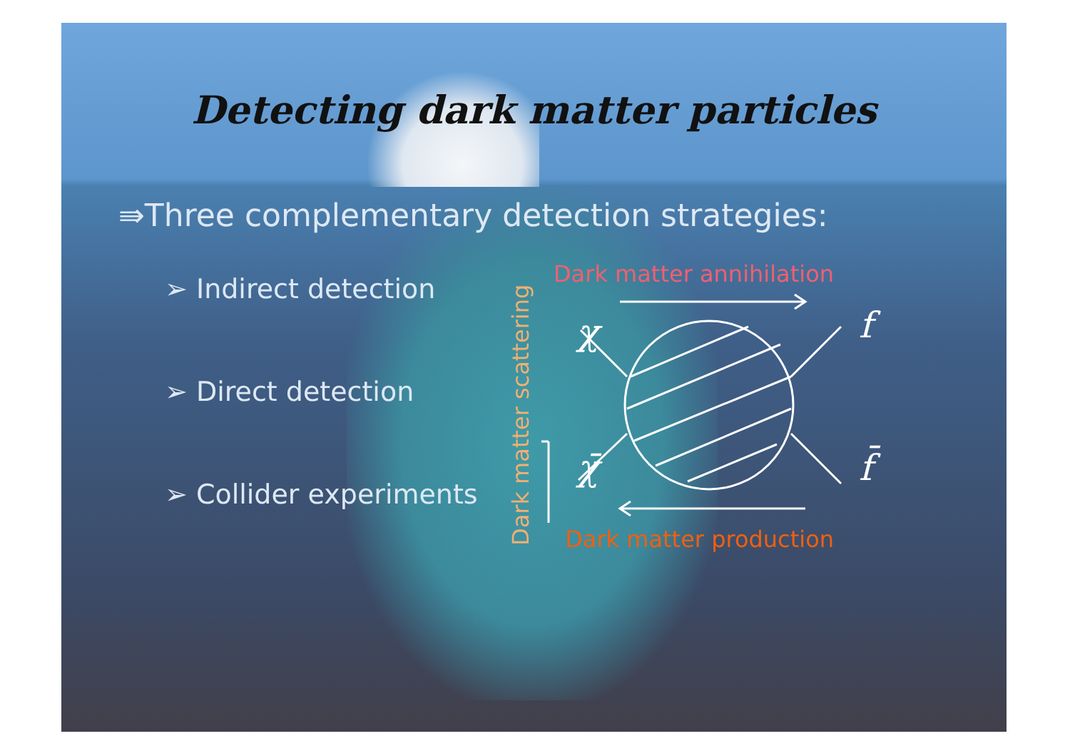Detecting dark matter particles
⇛Three complementary detection strategies:
➢ Indirect detection
➢ Direct detection
➢ Collider experiments
Dark matter scattering
Dark matter annihilation
χ
χ̄
f
f̄
Dark matter production